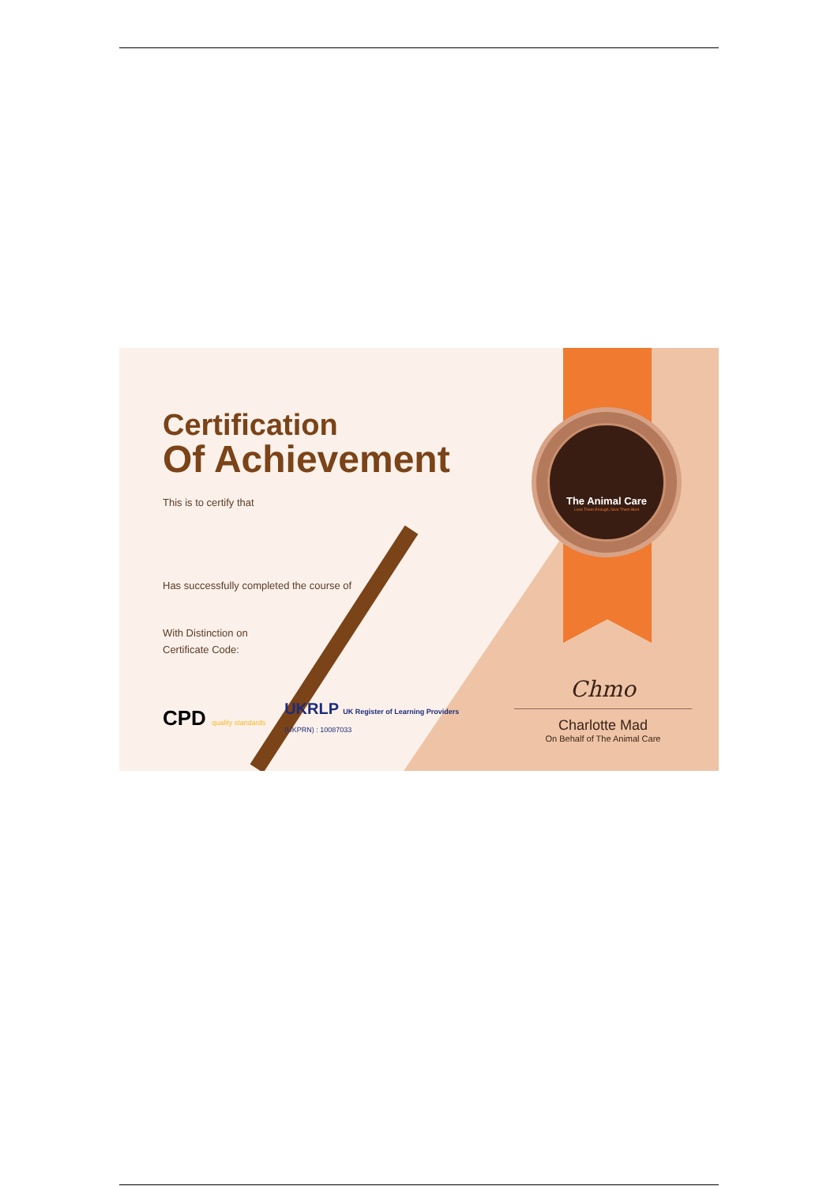The Animal Care
Love Them Enough, Give Them Best
Certification
Of Achievement
This is to certify that
Has successfully completed the course of
With Distinction on
Certificate Code:
CPD quality standards
UKRLP UK Register of Learning Providers
(UKPRN) : 10087033
Chmo
Charlotte Mad
On Behalf of The Animal Care